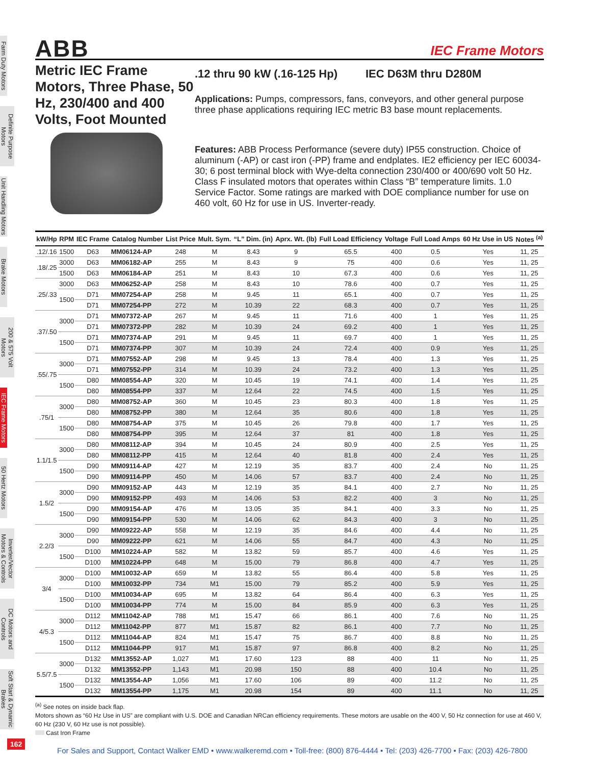Farm Duty Motors
Definite Purpose Motors
Unit Handling Motors
Brake Motors
200 & 575 Volt Motors
IEC Frame Motors
50 Hertz Motors
Inverter/Vector Motors & Controls
DC Motors and Controls
Soft Start & Dynamic Brakes
ABB
IEC Frame Motors
Metric IEC Frame Motors, Three Phase, 50 Hz, 230/400 and 400 Volts, Foot Mounted
.12 thru 90 kW (.16-125 Hp) IEC D63M thru D280M
Applications: Pumps, compressors, fans, conveyors, and other general purpose three phase applications requiring IEC metric B3 base mount replacements.
Features: ABB Process Performance (severe duty) IP55 construction. Choice of aluminum (-AP) or cast iron (-PP) frame and endplates. IE2 efficiency per IEC 60034-30; 6 post terminal block with Wye-delta connection 230/400 or 400/690 volt 50 Hz. Class F insulated motors that operates within Class “B” temperature limits. 1.0 Service Factor. Some ratings are marked with DOE compliance number for use on 460 volt, 60 Hz for use in US. Inverter-ready.
| kW/Hp | RPM | IEC Frame | Catalog Number | List Price | Mult. Sym. | “L” Dim. (in) | Aprx. Wt. (lb) | Full Load Efficiency | Voltage | Full Load Amps | 60 Hz Use in US | Notes <sup>(a)</sup> |
| --- | --- | --- | --- | --- | --- | --- | --- | --- | --- | --- | --- | --- |
| .12/.16 | 1500 | D63 | MM06124-AP | 248 | M | 8.43 | 9 | 65.5 | 400 | 0.5 | Yes | 11, 25 |
| .18/.25 | 3000 | D63 | MM06182-AP | 255 | M | 8.43 | 9 | 75 | 400 | 0.6 | Yes | 11, 25 |
| | 1500 | D63 | MM06184-AP | 251 | M | 8.43 | 10 | 67.3 | 400 | 0.6 | Yes | 11, 25 |
| .25/.33 | 3000 | D63 | MM06252-AP | 258 | M | 8.43 | 10 | 78.6 | 400 | 0.7 | Yes | 11, 25 |
| | 1500 | D71 | MM07254-AP | 258 | M | 9.45 | 11 | 65.1 | 400 | 0.7 | Yes | 11, 25 |
| | | D71 | MM07254-PP | 272 | M | 10.39 | 22 | 68.3 | 400 | 0.7 | Yes | 11, 25 |
| .37/.50 | 3000 | D71 | MM07372-AP | 267 | M | 9.45 | 11 | 71.6 | 400 | 1 | Yes | 11, 25 |
| | | D71 | MM07372-PP | 282 | M | 10.39 | 24 | 69.2 | 400 | 1 | Yes | 11, 25 |
| | 1500 | D71 | MM07374-AP | 291 | M | 9.45 | 11 | 69.7 | 400 | 1 | Yes | 11, 25 |
| | | D71 | MM07374-PP | 307 | M | 10.39 | 24 | 72.4 | 400 | 0.9 | Yes | 11, 25 |
| .55/.75 | 3000 | D71 | MM07552-AP | 298 | M | 9.45 | 13 | 78.4 | 400 | 1.3 | Yes | 11, 25 |
| | | D71 | MM07552-PP | 314 | M | 10.39 | 24 | 73.2 | 400 | 1.3 | Yes | 11, 25 |
| | 1500 | D80 | MM08554-AP | 320 | M | 10.45 | 19 | 74.1 | 400 | 1.4 | Yes | 11, 25 |
| | | D80 | MM08554-PP | 337 | M | 12.64 | 22 | 74.5 | 400 | 1.5 | Yes | 11, 25 |
| .75/1 | 3000 | D80 | MM08752-AP | 360 | M | 10.45 | 23 | 80.3 | 400 | 1.8 | Yes | 11, 25 |
| | | D80 | MM08752-PP | 380 | M | 12.64 | 35 | 80.6 | 400 | 1.8 | Yes | 11, 25 |
| | 1500 | D80 | MM08754-AP | 375 | M | 10.45 | 26 | 79.8 | 400 | 1.7 | Yes | 11, 25 |
| | | D80 | MM08754-PP | 395 | M | 12.64 | 37 | 81 | 400 | 1.8 | Yes | 11, 25 |
| 1.1/1.5 | 3000 | D80 | MM08112-AP | 394 | M | 10.45 | 24 | 80.9 | 400 | 2.5 | Yes | 11, 25 |
| | | D80 | MM08112-PP | 415 | M | 12.64 | 40 | 81.8 | 400 | 2.4 | Yes | 11, 25 |
| | 1500 | D90 | MM09114-AP | 427 | M | 12.19 | 35 | 83.7 | 400 | 2.4 | No | 11, 25 |
| | | D90 | MM09114-PP | 450 | M | 14.06 | 57 | 83.7 | 400 | 2.4 | No | 11, 25 |
| 1.5/2 | 3000 | D90 | MM09152-AP | 443 | M | 12.19 | 35 | 84.1 | 400 | 2.7 | No | 11, 25 |
| | | D90 | MM09152-PP | 493 | M | 14.06 | 53 | 82.2 | 400 | 3 | No | 11, 25 |
| | 1500 | D90 | MM09154-AP | 476 | M | 13.05 | 35 | 84.1 | 400 | 3.3 | No | 11, 25 |
| | | D90 | MM09154-PP | 530 | M | 14.06 | 62 | 84.3 | 400 | 3 | No | 11, 25 |
| 2.2/3 | 3000 | D90 | MM09222-AP | 558 | M | 12.19 | 35 | 84.6 | 400 | 4.4 | No | 11, 25 |
| | | D90 | MM09222-PP | 621 | M | 14.06 | 55 | 84.7 | 400 | 4.3 | No | 11, 25 |
| | 1500 | D100 | MM10224-AP | 582 | M | 13.82 | 59 | 85.7 | 400 | 4.6 | Yes | 11, 25 |
| | | D100 | MM10224-PP | 648 | M | 15.00 | 79 | 86.8 | 400 | 4.7 | Yes | 11, 25 |
| 3/4 | 3000 | D100 | MM10032-AP | 659 | M | 13.82 | 55 | 86.4 | 400 | 5.8 | Yes | 11, 25 |
| | | D100 | MM10032-PP | 734 | M1 | 15.00 | 79 | 85.2 | 400 | 5.9 | Yes | 11, 25 |
| | 1500 | D100 | MM10034-AP | 695 | M | 13.82 | 64 | 86.4 | 400 | 6.3 | Yes | 11, 25 |
| | | D100 | MM10034-PP | 774 | M | 15.00 | 84 | 85.9 | 400 | 6.3 | Yes | 11, 25 |
| 4/5.3 | 3000 | D112 | MM11042-AP | 788 | M1 | 15.47 | 66 | 86.1 | 400 | 7.6 | No | 11, 25 |
| | | D112 | MM11042-PP | 877 | M1 | 15.87 | 82 | 86.1 | 400 | 7.7 | No | 11, 25 |
| | 1500 | D112 | MM11044-AP | 824 | M1 | 15.47 | 75 | 86.7 | 400 | 8.8 | No | 11, 25 |
| | | D112 | MM11044-PP | 917 | M1 | 15.87 | 97 | 86.8 | 400 | 8.2 | No | 11, 25 |
| 5.5/7.5 | 3000 | D132 | MM13552-AP | 1,027 | M1 | 17.60 | 123 | 88 | 400 | 11 | No | 11, 25 |
| | | D132 | MM13552-PP | 1,143 | M1 | 20.98 | 150 | 88 | 400 | 10.4 | No | 11, 25 |
| | 1500 | D132 | MM13554-AP | 1,056 | M1 | 17.60 | 106 | 89 | 400 | 11.2 | No | 11, 25 |
| | | D132 | MM13554-PP | 1,175 | M1 | 20.98 | 154 | 89 | 400 | 11.1 | No | 11, 25 |
<sup>(a)</sup> See notes on inside back flap.
Motors shown as “60 Hz Use in US” are compliant with U.S. DOE and Canadian NRCan efficiency requirements. These motors are usable on the 400 V, 50 Hz connection for use at 460 V, 60 Hz (230 V, 60 Hz use is not possible).
Cast Iron Frame
162
For Sales and Support, Contact Walker EMD • www.walkeremd.com • Toll-free: (800) 876-4444 • Tel: (203) 426-7700 • Fax: (203) 426-7800